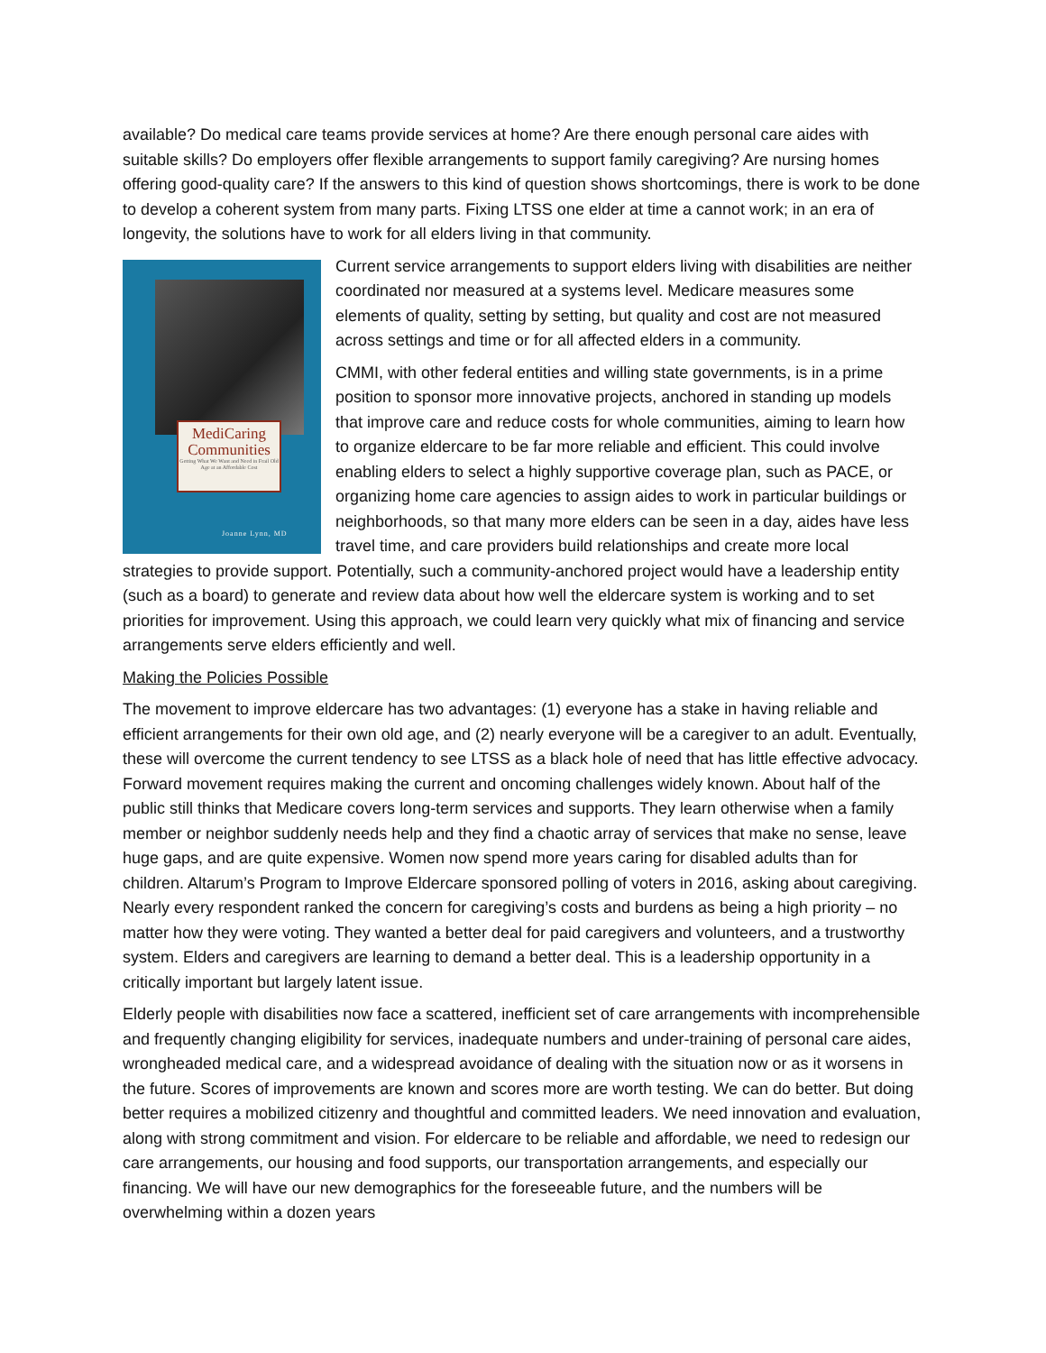available? Do medical care teams provide services at home? Are there enough personal care aides with suitable skills? Do employers offer flexible arrangements to support family caregiving? Are nursing homes offering good-quality care? If the answers to this kind of question shows shortcomings, there is work to be done to develop a coherent system from many parts. Fixing LTSS one elder at time a cannot work; in an era of longevity, the solutions have to work for all elders living in that community.
MediCaring Communities
Getting What We Want and Need in Frail Old Age at an Affordable Cost
Joanne Lynn, MD
Current service arrangements to support elders living with disabilities are neither coordinated nor measured at a systems level. Medicare measures some elements of quality, setting by setting, but quality and cost are not measured across settings and time or for all affected elders in a community.
CMMI, with other federal entities and willing state governments, is in a prime position to sponsor more innovative projects, anchored in standing up models that improve care and reduce costs for whole communities, aiming to learn how to organize eldercare to be far more reliable and efficient. This could involve enabling elders to select a highly supportive coverage plan, such as PACE, or organizing home care agencies to assign aides to work in particular buildings or neighborhoods, so that many more elders can be seen in a day, aides have less travel time, and care providers build relationships and create more local strategies to provide support. Potentially, such a community-anchored project would have a leadership entity (such as a board) to generate and review data about how well the eldercare system is working and to set priorities for improvement. Using this approach, we could learn very quickly what mix of financing and service arrangements serve elders efficiently and well.
Making the Policies Possible
The movement to improve eldercare has two advantages: (1) everyone has a stake in having reliable and efficient arrangements for their own old age, and (2) nearly everyone will be a caregiver to an adult. Eventually, these will overcome the current tendency to see LTSS as a black hole of need that has little effective advocacy. Forward movement requires making the current and oncoming challenges widely known. About half of the public still thinks that Medicare covers long-term services and supports. They learn otherwise when a family member or neighbor suddenly needs help and they find a chaotic array of services that make no sense, leave huge gaps, and are quite expensive. Women now spend more years caring for disabled adults than for children. Altarum’s Program to Improve Eldercare sponsored polling of voters in 2016, asking about caregiving. Nearly every respondent ranked the concern for caregiving’s costs and burdens as being a high priority – no matter how they were voting. They wanted a better deal for paid caregivers and volunteers, and a trustworthy system. Elders and caregivers are learning to demand a better deal. This is a leadership opportunity in a critically important but largely latent issue.
Elderly people with disabilities now face a scattered, inefficient set of care arrangements with incomprehensible and frequently changing eligibility for services, inadequate numbers and under-training of personal care aides, wrongheaded medical care, and a widespread avoidance of dealing with the situation now or as it worsens in the future. Scores of improvements are known and scores more are worth testing. We can do better. But doing better requires a mobilized citizenry and thoughtful and committed leaders. We need innovation and evaluation, along with strong commitment and vision. For eldercare to be reliable and affordable, we need to redesign our care arrangements, our housing and food supports, our transportation arrangements, and especially our financing. We will have our new demographics for the foreseeable future, and the numbers will be overwhelming within a dozen years